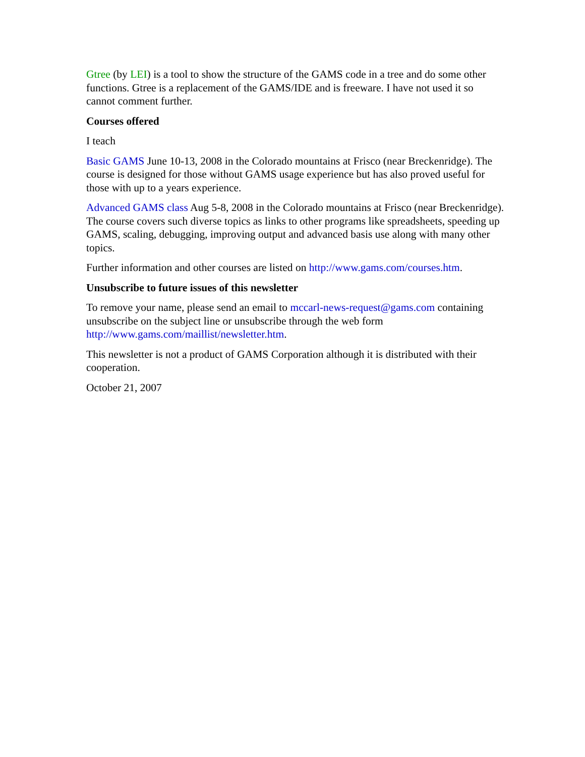Gtree (by LEI) is a tool to show the structure of the GAMS code in a tree and do some other functions. Gtree is a replacement of the GAMS/IDE and is freeware. I have not used it so cannot comment further.
Courses offered
I teach
Basic GAMS June 10-13, 2008 in the Colorado mountains at Frisco (near Breckenridge). The course is designed for those without GAMS usage experience but has also proved useful for those with up to a years experience.
Advanced GAMS class Aug 5-8, 2008 in the Colorado mountains at Frisco (near Breckenridge). The course covers such diverse topics as links to other programs like spreadsheets, speeding up GAMS, scaling, debugging, improving output and advanced basis use along with many other topics.
Further information and other courses are listed on http://www.gams.com/courses.htm.
Unsubscribe to future issues of this newsletter
To remove your name, please send an email to mccarl-news-request@gams.com containing unsubscribe on the subject line or unsubscribe through the web form http://www.gams.com/maillist/newsletter.htm.
This newsletter is not a product of GAMS Corporation although it is distributed with their cooperation.
October 21, 2007